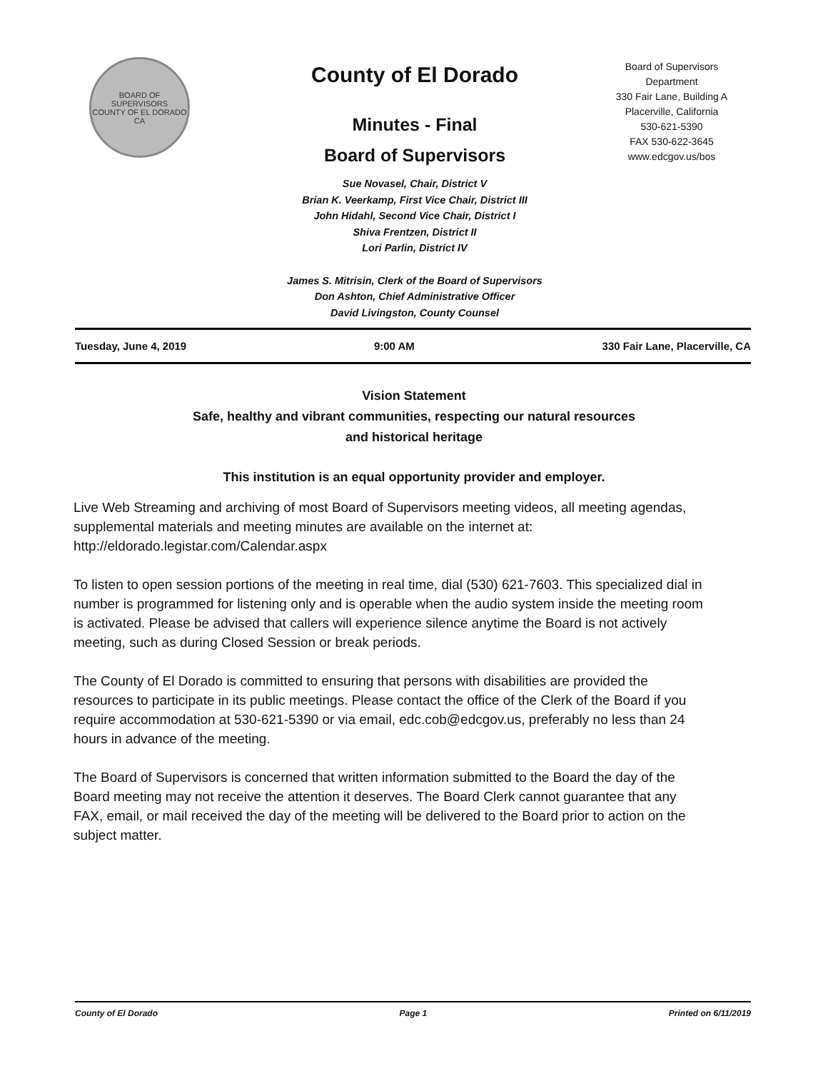BOARD OF SUPERVISORS
COUNTY OF EL DORADO CA
County of El Dorado
Minutes - Final
Board of Supervisors
Sue Novasel, Chair, District V
Brian K. Veerkamp, First Vice Chair, District III
John Hidahl, Second Vice Chair, District I
Shiva Frentzen, District II
Lori Parlin, District IV
James S. Mitrisin, Clerk of the Board of Supervisors
Don Ashton, Chief Administrative Officer
David Livingston, County Counsel
Board of Supervisors
Department
330 Fair Lane, Building A
Placerville, California
530-621-5390
FAX 530-622-3645
www.edcgov.us/bos
Tuesday, June 4, 2019 9:00 AM 330 Fair Lane, Placerville, CA
Vision Statement
Safe, healthy and vibrant communities, respecting our natural resources
and historical heritage
This institution is an equal opportunity provider and employer.
Live Web Streaming and archiving of most Board of Supervisors meeting videos, all meeting agendas, supplemental materials and meeting minutes are available on the internet at: http://eldorado.legistar.com/Calendar.aspx
To listen to open session portions of the meeting in real time, dial (530) 621-7603. This specialized dial in number is programmed for listening only and is operable when the audio system inside the meeting room is activated. Please be advised that callers will experience silence anytime the Board is not actively meeting, such as during Closed Session or break periods.
The County of El Dorado is committed to ensuring that persons with disabilities are provided the resources to participate in its public meetings. Please contact the office of the Clerk of the Board if you require accommodation at 530-621-5390 or via email, edc.cob@edcgov.us, preferably no less than 24 hours in advance of the meeting.
The Board of Supervisors is concerned that written information submitted to the Board the day of the Board meeting may not receive the attention it deserves. The Board Clerk cannot guarantee that any FAX, email, or mail received the day of the meeting will be delivered to the Board prior to action on the subject matter.
County of El Dorado Page 1 Printed on 6/11/2019